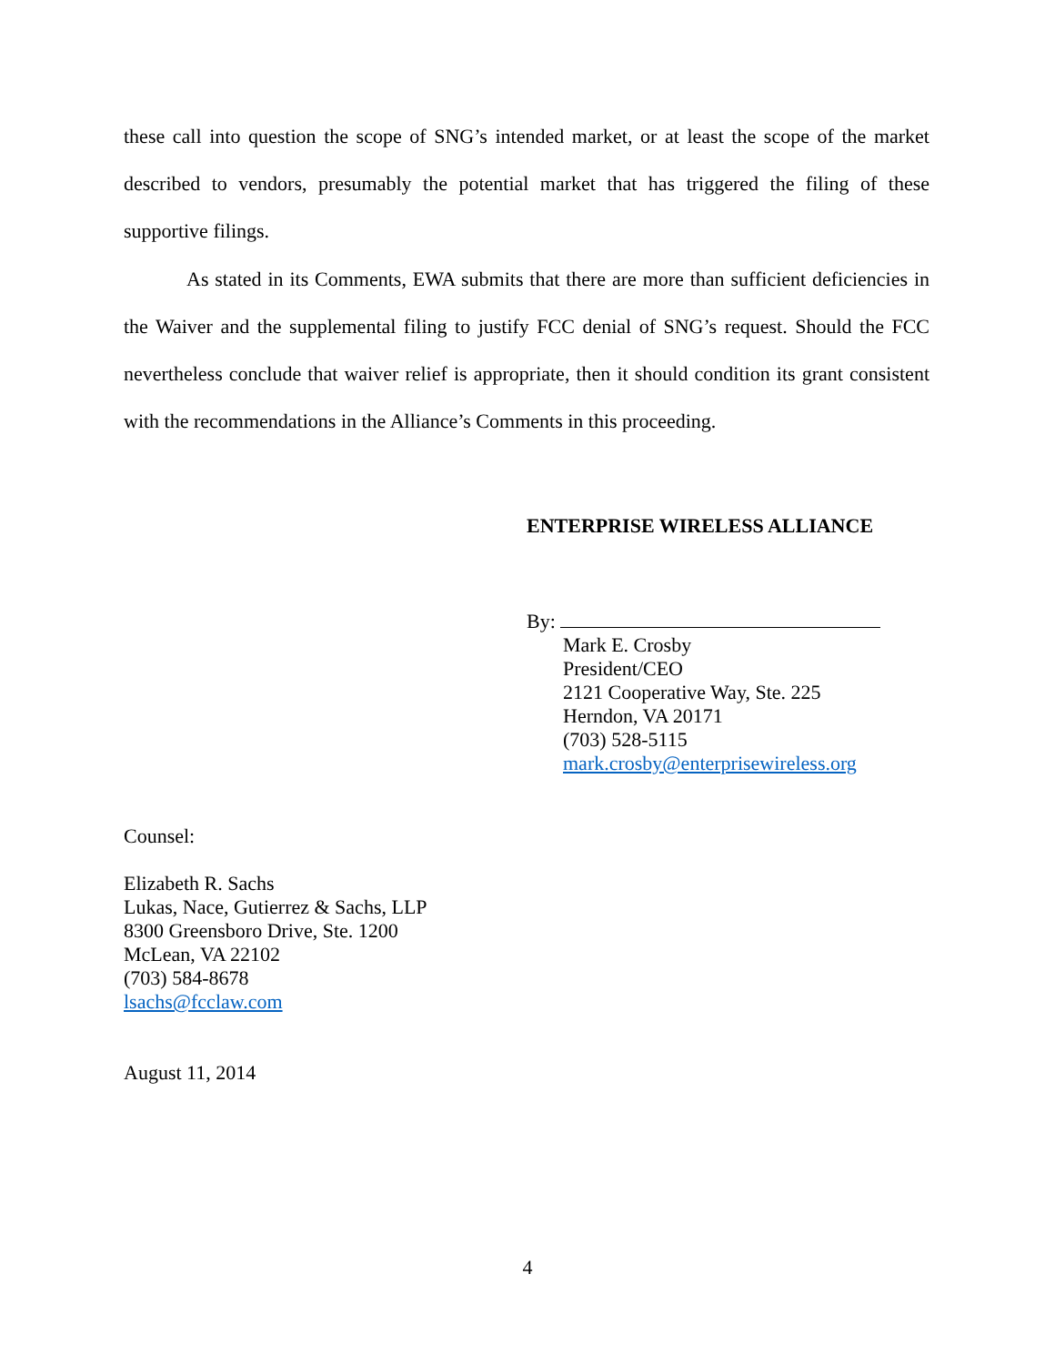these call into question the scope of SNG’s intended market, or at least the scope of the market described to vendors, presumably the potential market that has triggered the filing of these supportive filings.
As stated in its Comments, EWA submits that there are more than sufficient deficiencies in the Waiver and the supplemental filing to justify FCC denial of SNG’s request. Should the FCC nevertheless conclude that waiver relief is appropriate, then it should condition its grant consistent with the recommendations in the Alliance’s Comments in this proceeding.
ENTERPRISE WIRELESS ALLIANCE
By:
Mark E. Crosby
President/CEO
2121 Cooperative Way, Ste. 225
Herndon, VA 20171
(703) 528-5115
mark.crosby@enterprisewireless.org
Counsel:
Elizabeth R. Sachs
Lukas, Nace, Gutierrez & Sachs, LLP
8300 Greensboro Drive, Ste. 1200
McLean, VA 22102
(703) 584-8678
lsachs@fcclaw.com
August 11, 2014
4